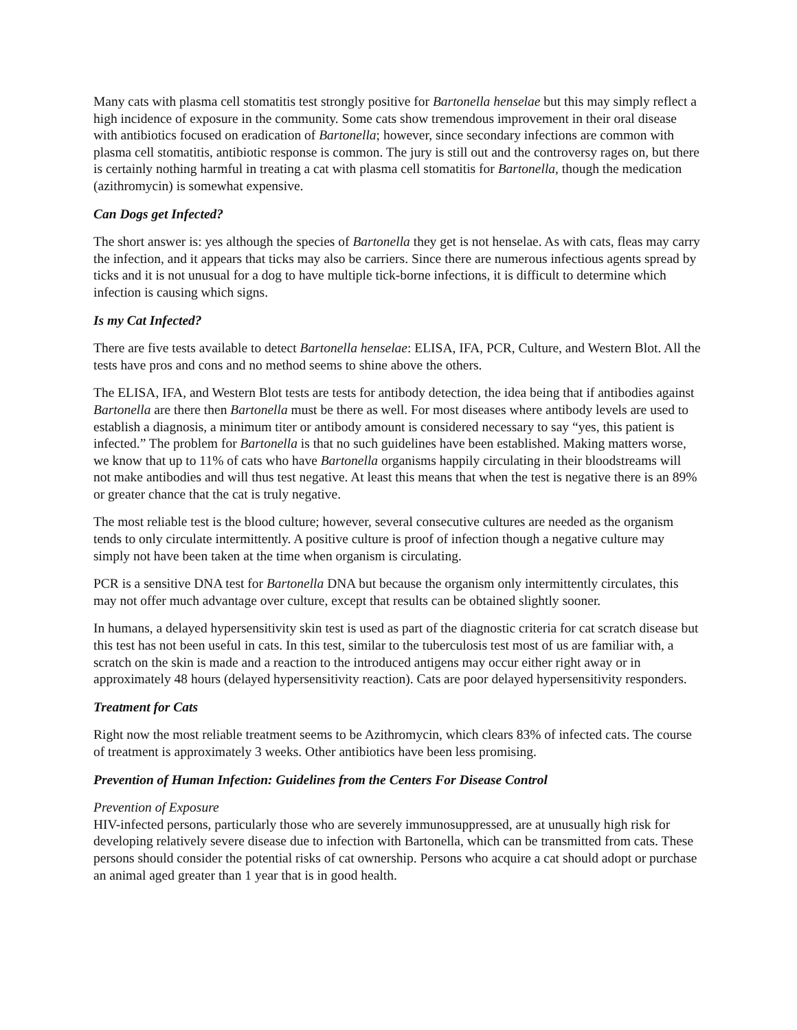Many cats with plasma cell stomatitis test strongly positive for Bartonella henselae but this may simply reflect a high incidence of exposure in the community. Some cats show tremendous improvement in their oral disease with antibiotics focused on eradication of Bartonella; however, since secondary infections are common with plasma cell stomatitis, antibiotic response is common. The jury is still out and the controversy rages on, but there is certainly nothing harmful in treating a cat with plasma cell stomatitis for Bartonella, though the medication (azithromycin) is somewhat expensive.
Can Dogs get Infected?
The short answer is: yes although the species of Bartonella they get is not henselae. As with cats, fleas may carry the infection, and it appears that ticks may also be carriers. Since there are numerous infectious agents spread by ticks and it is not unusual for a dog to have multiple tick-borne infections, it is difficult to determine which infection is causing which signs.
Is my Cat Infected?
There are five tests available to detect Bartonella henselae: ELISA, IFA, PCR, Culture, and Western Blot. All the tests have pros and cons and no method seems to shine above the others.
The ELISA, IFA, and Western Blot tests are tests for antibody detection, the idea being that if antibodies against Bartonella are there then Bartonella must be there as well. For most diseases where antibody levels are used to establish a diagnosis, a minimum titer or antibody amount is considered necessary to say “yes, this patient is infected.” The problem for Bartonella is that no such guidelines have been established. Making matters worse, we know that up to 11% of cats who have Bartonella organisms happily circulating in their bloodstreams will not make antibodies and will thus test negative. At least this means that when the test is negative there is an 89% or greater chance that the cat is truly negative.
The most reliable test is the blood culture; however, several consecutive cultures are needed as the organism tends to only circulate intermittently. A positive culture is proof of infection though a negative culture may simply not have been taken at the time when organism is circulating.
PCR is a sensitive DNA test for Bartonella DNA but because the organism only intermittently circulates, this may not offer much advantage over culture, except that results can be obtained slightly sooner.
In humans, a delayed hypersensitivity skin test is used as part of the diagnostic criteria for cat scratch disease but this test has not been useful in cats. In this test, similar to the tuberculosis test most of us are familiar with, a scratch on the skin is made and a reaction to the introduced antigens may occur either right away or in approximately 48 hours (delayed hypersensitivity reaction). Cats are poor delayed hypersensitivity responders.
Treatment for Cats
Right now the most reliable treatment seems to be Azithromycin, which clears 83% of infected cats. The course of treatment is approximately 3 weeks. Other antibiotics have been less promising.
Prevention of Human Infection: Guidelines from the Centers For Disease Control
Prevention of Exposure
HIV-infected persons, particularly those who are severely immunosuppressed, are at unusually high risk for developing relatively severe disease due to infection with Bartonella, which can be transmitted from cats. These persons should consider the potential risks of cat ownership. Persons who acquire a cat should adopt or purchase an animal aged greater than 1 year that is in good health.